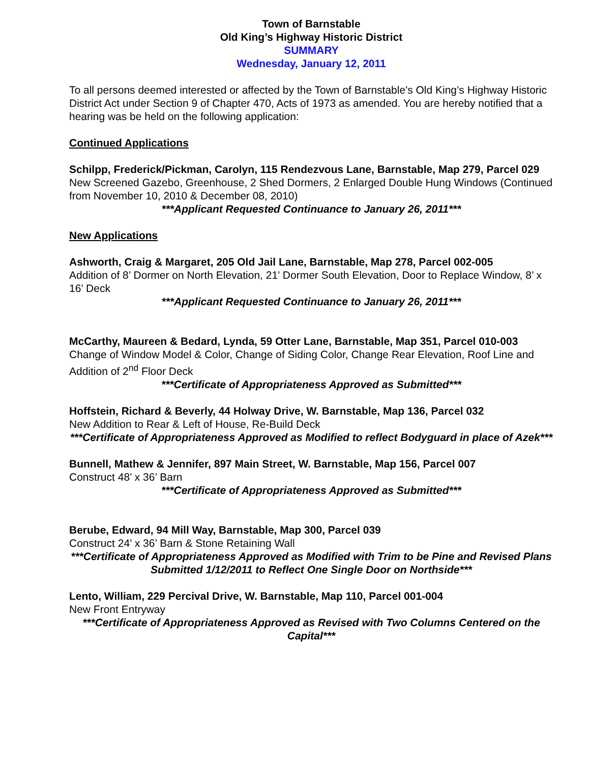Town of Barnstable
Old King’s Highway Historic District
SUMMARY
Wednesday, January 12, 2011
To all persons deemed interested or affected by the Town of Barnstable's Old King’s Highway Historic District Act under Section 9 of Chapter 470, Acts of 1973 as amended. You are hereby notified that a hearing was be held on the following application:
Continued Applications
Schilpp, Frederick/Pickman, Carolyn, 115 Rendezvous Lane, Barnstable, Map 279, Parcel 029
New Screened Gazebo, Greenhouse, 2 Shed Dormers, 2 Enlarged Double Hung Windows (Continued from November 10, 2010 & December 08, 2010)
***Applicant Requested Continuance to January 26, 2011***
New Applications
Ashworth, Craig & Margaret, 205 Old Jail Lane, Barnstable, Map 278, Parcel 002-005
Addition of 8’ Dormer on North Elevation, 21’ Dormer South Elevation, Door to Replace Window, 8’ x 16’ Deck
***Applicant Requested Continuance to January 26, 2011***
McCarthy, Maureen & Bedard, Lynda, 59 Otter Lane, Barnstable, Map 351, Parcel 010-003
Change of Window Model & Color, Change of Siding Color, Change Rear Elevation, Roof Line and Addition of 2<sup>nd</sup> Floor Deck
***Certificate of Appropriateness Approved as Submitted***
Hoffstein, Richard & Beverly, 44 Holway Drive, W. Barnstable, Map 136, Parcel 032
New Addition to Rear & Left of House, Re-Build Deck
***Certificate of Appropriateness Approved as Modified to reflect Bodyguard in place of Azek***
Bunnell, Mathew & Jennifer, 897 Main Street, W. Barnstable, Map 156, Parcel 007
Construct 48’ x 36’ Barn
***Certificate of Appropriateness Approved as Submitted***
Berube, Edward, 94 Mill Way, Barnstable, Map 300, Parcel 039
Construct 24’ x 36’ Barn & Stone Retaining Wall
***Certificate of Appropriateness Approved as Modified with Trim to be Pine and Revised Plans Submitted 1/12/2011 to Reflect One Single Door on Northside***
Lento, William, 229 Percival Drive, W. Barnstable, Map 110, Parcel 001-004
New Front Entryway
***Certificate of Appropriateness Approved as Revised with Two Columns Centered on the Capital***